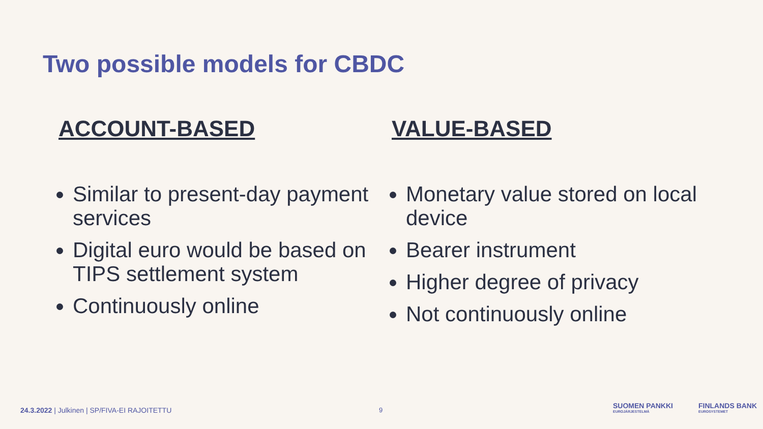Two possible models for CBDC
ACCOUNT-BASED
Similar to present-day payment services
Digital euro would be based on TIPS settlement system
Continuously online
VALUE-BASED
Monetary value stored on local device
Bearer instrument
Higher degree of privacy
Not continuously online
24.3.2022 | Julkinen | SP/FIVA-EI RAJOITETTU
9
SUOMEN PANKKI
EUROJÄRJESTELMÄ
FINLANDS BANK
EUROSYSTEMET